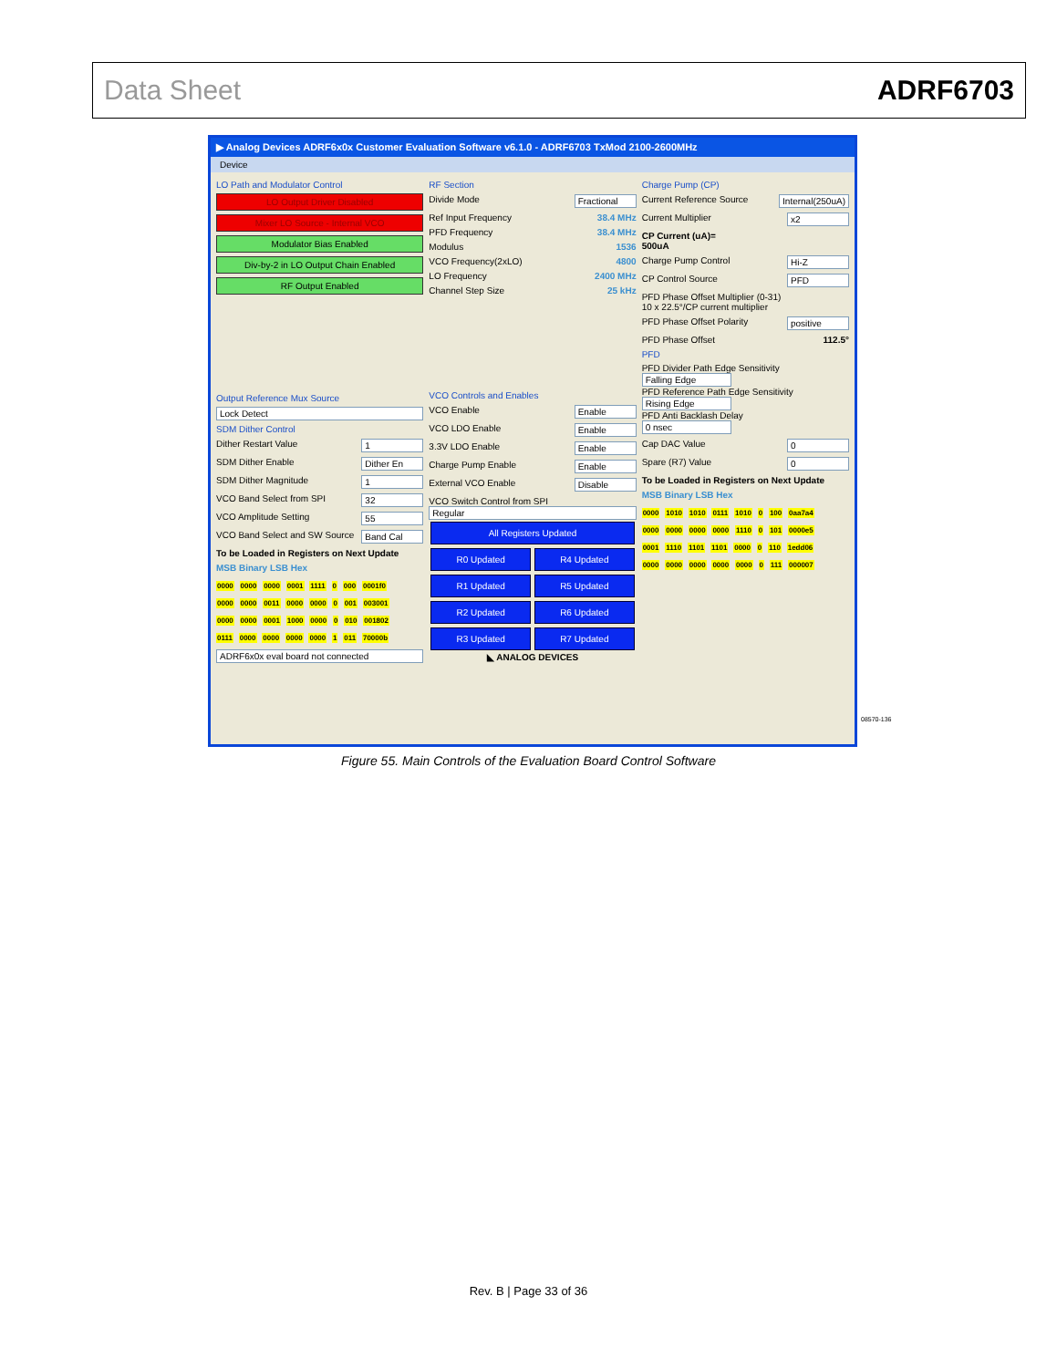Data Sheet ADRF6703
▶ Analog Devices ADRF6x0x Customer Evaluation Software v6.1.0 - ADRF6703 TxMod 2100-2600MHz
Device
LO Path and Modulator Control
LO Output Driver Disabled
Mixer LO Source - Internal VCO
Modulator Bias Enabled
Div-by-2 in LO Output Chain Enabled
RF Output Enabled
Output Reference Mux Source
Lock Detect
SDM Dither Control
Dither Restart Value 1
SDM Dither Enable Dither En
SDM Dither Magnitude 1
VCO Band Select from SPI 32
VCO Amplitude Setting 55
VCO Band Select and SW Source Band Cal
To be Loaded in Registers on Next Update
MSB Binary LSB Hex
0000 0000 0000 0001 1111 0 000 0001f0
0000 0000 0011 0000 0000 0 001 003001
0000 0000 0001 1000 0000 0 010 001802
0111 0000 0000 0000 0000 1 011 70000b
ADRF6x0x eval board not connected
RF Section
Divide Mode Fractional
Ref Input Frequency 38.4 MHz
PFD Frequency 38.4 MHz
Modulus 1536
VCO Frequency(2xLO) 4800
LO Frequency 2400 MHz
Channel Step Size 25 kHz
VCO Controls and Enables
VCO Enable Enable
VCO LDO Enable Enable
3.3V LDO Enable Enable
Charge Pump Enable Enable
External VCO Enable Disable
VCO Switch Control from SPI
Regular
All Registers Updated
R0 Updated
R4 Updated
R1 Updated
R5 Updated
R2 Updated
R6 Updated
R3 Updated
R7 Updated
◣ ANALOG DEVICES
Charge Pump (CP)
Current Reference Source Internal(250uA)
Current Multiplier x2
CP Current (uA)=
500uA
Charge Pump Control Hi-Z
CP Control Source PFD
PFD Phase Offset Multiplier (0-31)
10 x 22.5°/CP current multiplier
PFD Phase Offset Polarity positive
PFD Phase Offset 112.5°
PFD
PFD Divider Path Edge Sensitivity
Falling Edge
PFD Reference Path Edge Sensitivity
Rising Edge
PFD Anti Backlash Delay
0 nsec
Cap DAC Value 0
Spare (R7) Value 0
To be Loaded in Registers on Next Update
MSB Binary LSB Hex
0000 1010 1010 0111 1010 0 100 0aa7a4
0000 0000 0000 0000 1110 0 101 0000e5
0001 1110 1101 1101 0000 0 110 1edd06
0000 0000 0000 0000 0000 0 111 000007
08570-136
Figure 55. Main Controls of the Evaluation Board Control Software
Rev. B | Page 33 of 36